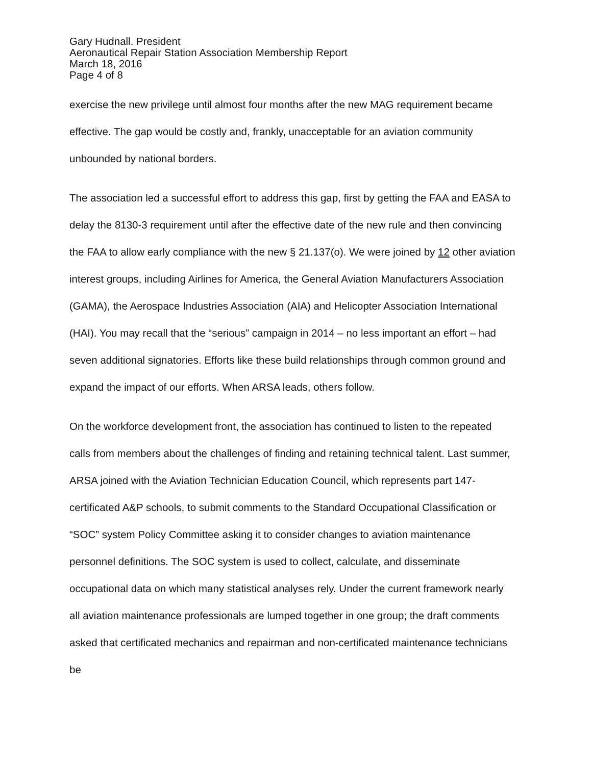Gary Hudnall. President
Aeronautical Repair Station Association Membership Report
March 18, 2016
Page 4 of 8
exercise the new privilege until almost four months after the new MAG requirement became effective. The gap would be costly and, frankly, unacceptable for an aviation community unbounded by national borders.
The association led a successful effort to address this gap, first by getting the FAA and EASA to delay the 8130-3 requirement until after the effective date of the new rule and then convincing the FAA to allow early compliance with the new § 21.137(o). We were joined by 12 other aviation interest groups, including Airlines for America, the General Aviation Manufacturers Association (GAMA), the Aerospace Industries Association (AIA) and Helicopter Association International (HAI). You may recall that the “serious” campaign in 2014 – no less important an effort – had seven additional signatories. Efforts like these build relationships through common ground and expand the impact of our efforts. When ARSA leads, others follow.
On the workforce development front, the association has continued to listen to the repeated calls from members about the challenges of finding and retaining technical talent. Last summer, ARSA joined with the Aviation Technician Education Council, which represents part 147-certificated A&P schools, to submit comments to the Standard Occupational Classification or “SOC” system Policy Committee asking it to consider changes to aviation maintenance personnel definitions. The SOC system is used to collect, calculate, and disseminate occupational data on which many statistical analyses rely. Under the current framework nearly all aviation maintenance professionals are lumped together in one group; the draft comments asked that certificated mechanics and repairman and non-certificated maintenance technicians be